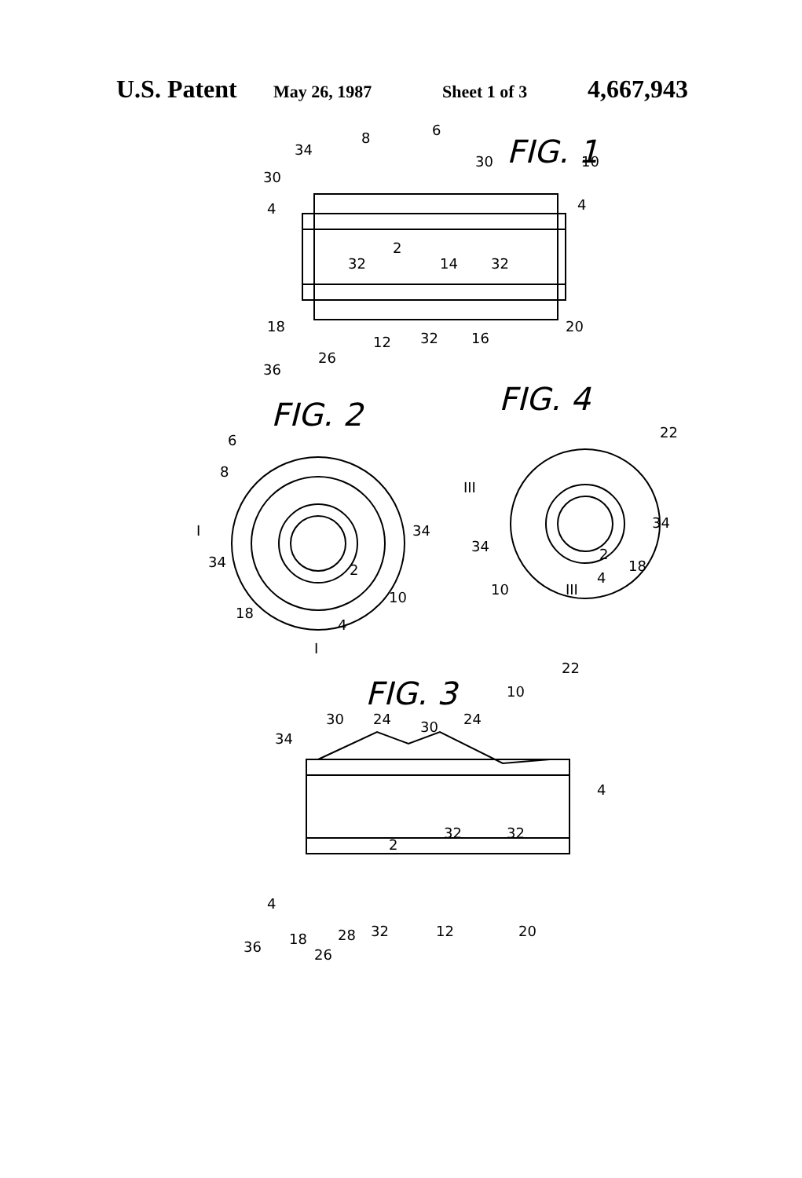U.S. Patent May 26, 1987 Sheet 1 of 3 4,667,943
FIG. 1
6
34
8
30
10
30
4
4
2
32
14
32
18
20
12
32
16
26
36
FIG. 2
FIG. 4
6
8
34
34
I
2
18
4
10
I
22
III
34
34
2
4
18
10
III
FIG. 3
22
10
30
24
30
24
34
4
2
32
32
4
36
18
26
28
32
12
20